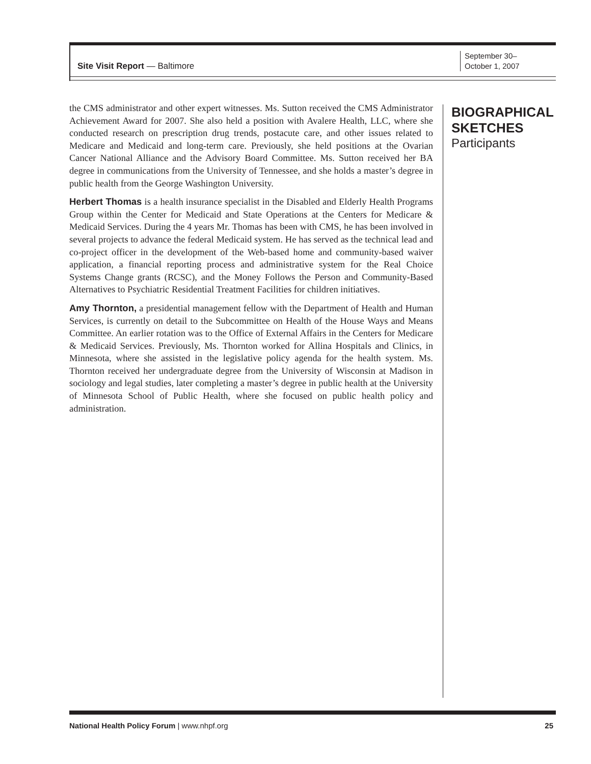Site Visit Report — Baltimore
September 30–
October 1, 2007
the CMS administrator and other expert witnesses. Ms. Sutton received the CMS Administrator Achievement Award for 2007. She also held a position with Avalere Health, LLC, where she conducted research on prescription drug trends, postacute care, and other issues related to Medicare and Medicaid and long-term care. Previously, she held positions at the Ovarian Cancer National Alliance and the Advisory Board Committee. Ms. Sutton received her BA degree in communications from the University of Tennessee, and she holds a master’s degree in public health from the George Washington University.
Herbert Thomas is a health insurance specialist in the Disabled and Elderly Health Programs Group within the Center for Medicaid and State Operations at the Centers for Medicare & Medicaid Services. During the 4 years Mr. Thomas has been with CMS, he has been involved in several projects to advance the federal Medicaid system. He has served as the technical lead and co-project officer in the development of the Web-based home and community-based waiver application, a financial reporting process and administrative system for the Real Choice Systems Change grants (RCSC), and the Money Follows the Person and Community-Based Alternatives to Psychiatric Residential Treatment Facilities for children initiatives.
Amy Thornton, a presidential management fellow with the Department of Health and Human Services, is currently on detail to the Subcommittee on Health of the House Ways and Means Committee. An earlier rotation was to the Office of External Affairs in the Centers for Medicare & Medicaid Services. Previously, Ms. Thornton worked for Allina Hospitals and Clinics, in Minnesota, where she assisted in the legislative policy agenda for the health system. Ms. Thornton received her undergraduate degree from the University of Wisconsin at Madison in sociology and legal studies, later completing a master’s degree in public health at the University of Minnesota School of Public Health, where she focused on public health policy and administration.
BIOGRAPHICAL
SKETCHES
Participants
National Health Policy Forum | www.nhpf.org
25